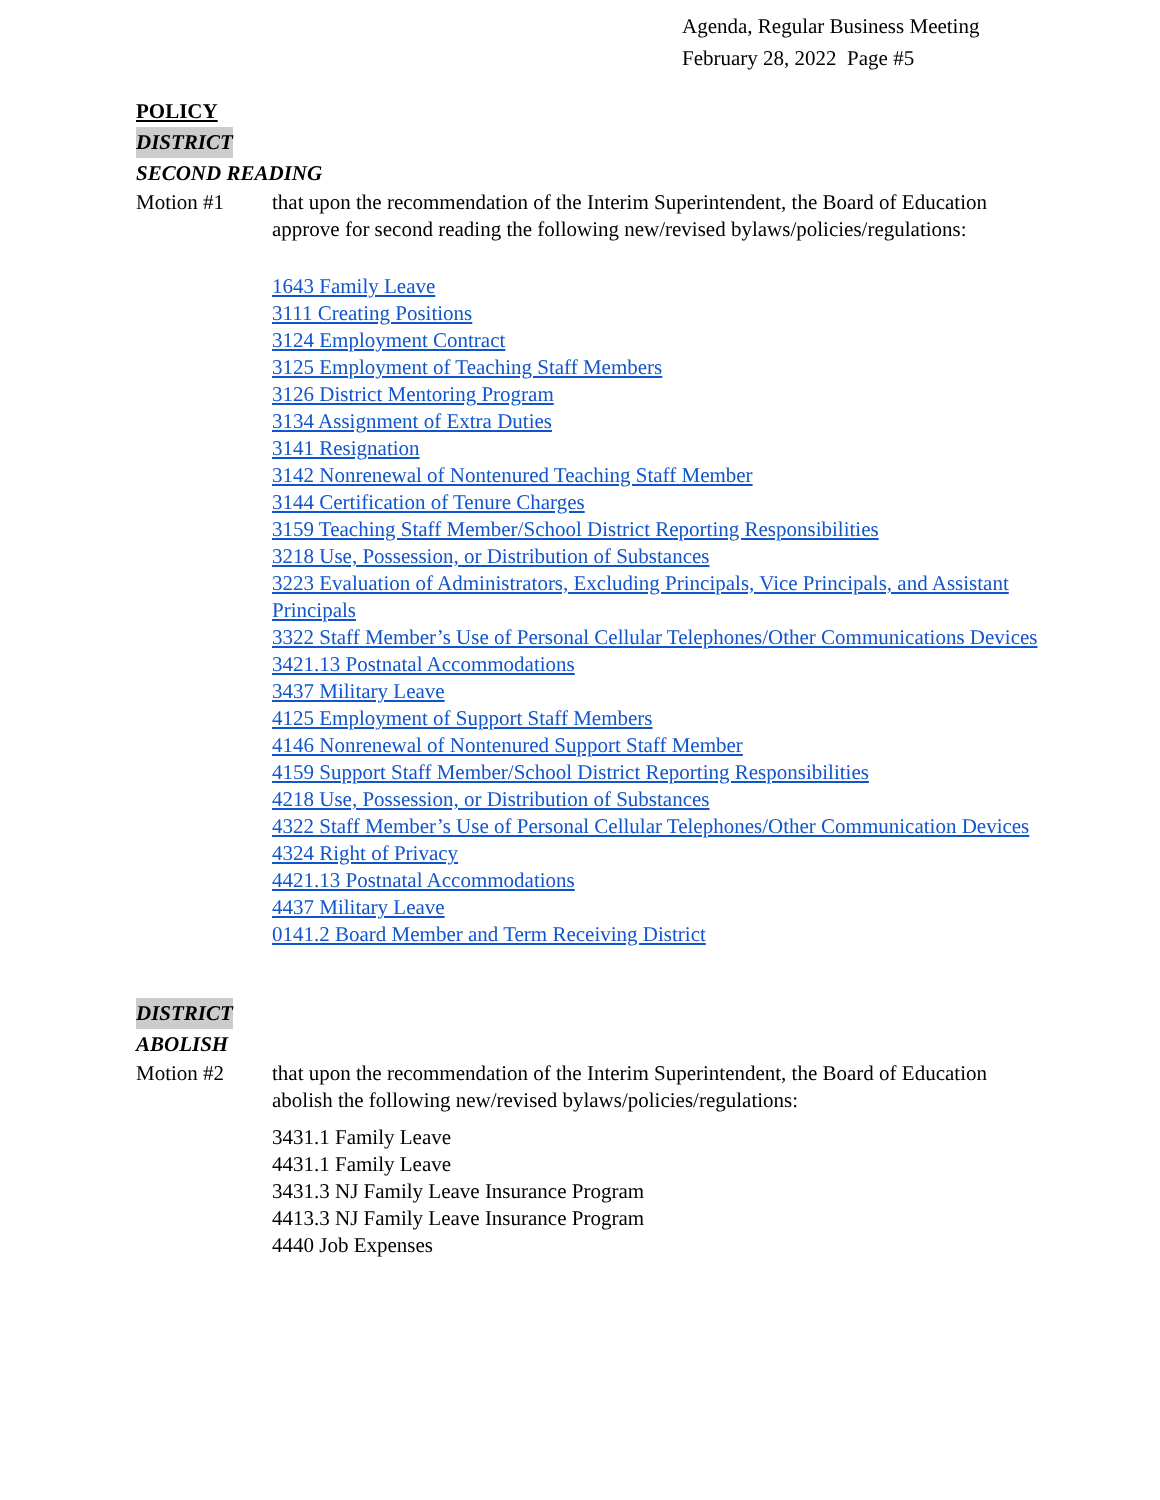Agenda, Regular Business Meeting
February 28, 2022 Page #5
POLICY
DISTRICT
SECOND READING
Motion #1 that upon the recommendation of the Interim Superintendent, the Board of Education approve for second reading the following new/revised bylaws/policies/regulations:
1643 Family Leave
3111 Creating Positions
3124 Employment Contract
3125 Employment of Teaching Staff Members
3126 District Mentoring Program
3134 Assignment of Extra Duties
3141 Resignation
3142 Nonrenewal of Nontenured Teaching Staff Member
3144 Certification of Tenure Charges
3159 Teaching Staff Member/School District Reporting Responsibilities
3218 Use, Possession, or Distribution of Substances
3223 Evaluation of Administrators, Excluding Principals, Vice Principals, and Assistant Principals
3322 Staff Member’s Use of Personal Cellular Telephones/Other Communications Devices
3421.13 Postnatal Accommodations
3437 Military Leave
4125 Employment of Support Staff Members
4146 Nonrenewal of Nontenured Support Staff Member
4159 Support Staff Member/School District Reporting Responsibilities
4218 Use, Possession, or Distribution of Substances
4322 Staff Member’s Use of Personal Cellular Telephones/Other Communication Devices
4324 Right of Privacy
4421.13 Postnatal Accommodations
4437 Military Leave
0141.2 Board Member and Term Receiving District
DISTRICT
ABOLISH
Motion #2 that upon the recommendation of the Interim Superintendent, the Board of Education abolish the following new/revised bylaws/policies/regulations:
3431.1 Family Leave
4431.1 Family Leave
3431.3 NJ Family Leave Insurance Program
4413.3 NJ Family Leave Insurance Program
4440 Job Expenses